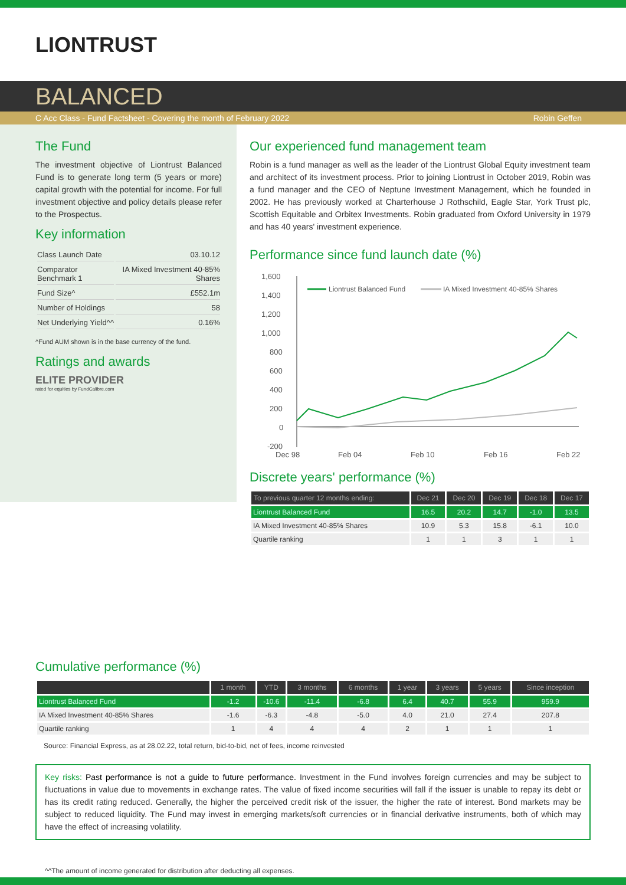LIONTRUST
BALANCED
C Acc Class - Fund Factsheet - Covering the month of February 2022 Robin Geffen
The Fund
The investment objective of Liontrust Balanced Fund is to generate long term (5 years or more) capital growth with the potential for income. For full investment objective and policy details please refer to the Prospectus.
Key information
| Class Launch Date | 03.10.12 |
| Comparator Benchmark 1 | IA Mixed Investment 40-85% Shares |
| Fund Size^ | £552.1m |
| Number of Holdings | 58 |
| Net Underlying Yield^^ | 0.16% |
^Fund AUM shown is in the base currency of the fund.
Ratings and awards
ELITE PROVIDER
rated for equities by FundCalibre.com
Our experienced fund management team
Robin is a fund manager as well as the leader of the Liontrust Global Equity investment team and architect of its investment process. Prior to joining Liontrust in October 2019, Robin was a fund manager and the CEO of Neptune Investment Management, which he founded in 2002. He has previously worked at Charterhouse J Rothschild, Eagle Star, York Trust plc, Scottish Equitable and Orbitex Investments. Robin graduated from Oxford University in 1979 and has 40 years' investment experience.
Performance since fund launch date (%)
1,600
1,400
1,200
1,000
800
600
400
200
0
-200
Liontrust Balanced Fund
IA Mixed Investment 40-85% Shares
Dec 98
Feb 04
Feb 10
Feb 16
Feb 22
Discrete years' performance (%)
| To previous quarter 12 months ending: | Dec 21 | Dec 20 | Dec 19 | Dec 18 | Dec 17 |
| --- | --- | --- | --- | --- | --- |
| Liontrust Balanced Fund | 16.5 | 20.2 | 14.7 | -1.0 | 13.5 |
| IA Mixed Investment 40-85% Shares | 10.9 | 5.3 | 15.8 | -6.1 | 10.0 |
| Quartile ranking | 1 | 1 | 3 | 1 | 1 |
Cumulative performance (%)
| | 1 month | YTD | 3 months | 6 months | 1 year | 3 years | 5 years | Since inception |
| --- | --- | --- | --- | --- | --- | --- | --- | --- |
| Liontrust Balanced Fund | -1.2 | -10.6 | -11.4 | -6.8 | 6.4 | 40.7 | 55.9 | 959.9 |
| IA Mixed Investment 40-85% Shares | -1.6 | -6.3 | -4.8 | -5.0 | 4.0 | 21.0 | 27.4 | 207.8 |
| Quartile ranking | 1 | 4 | 4 | 4 | 2 | 1 | 1 | 1 |
Source: Financial Express, as at 28.02.22, total return, bid-to-bid, net of fees, income reinvested
Key risks: Past performance is not a guide to future performance. Investment in the Fund involves foreign currencies and may be subject to fluctuations in value due to movements in exchange rates. The value of fixed income securities will fall if the issuer is unable to repay its debt or has its credit rating reduced. Generally, the higher the perceived credit risk of the issuer, the higher the rate of interest. Bond markets may be subject to reduced liquidity. The Fund may invest in emerging markets/soft currencies or in financial derivative instruments, both of which may have the effect of increasing volatility.
^^The amount of income generated for distribution after deducting all expenses.